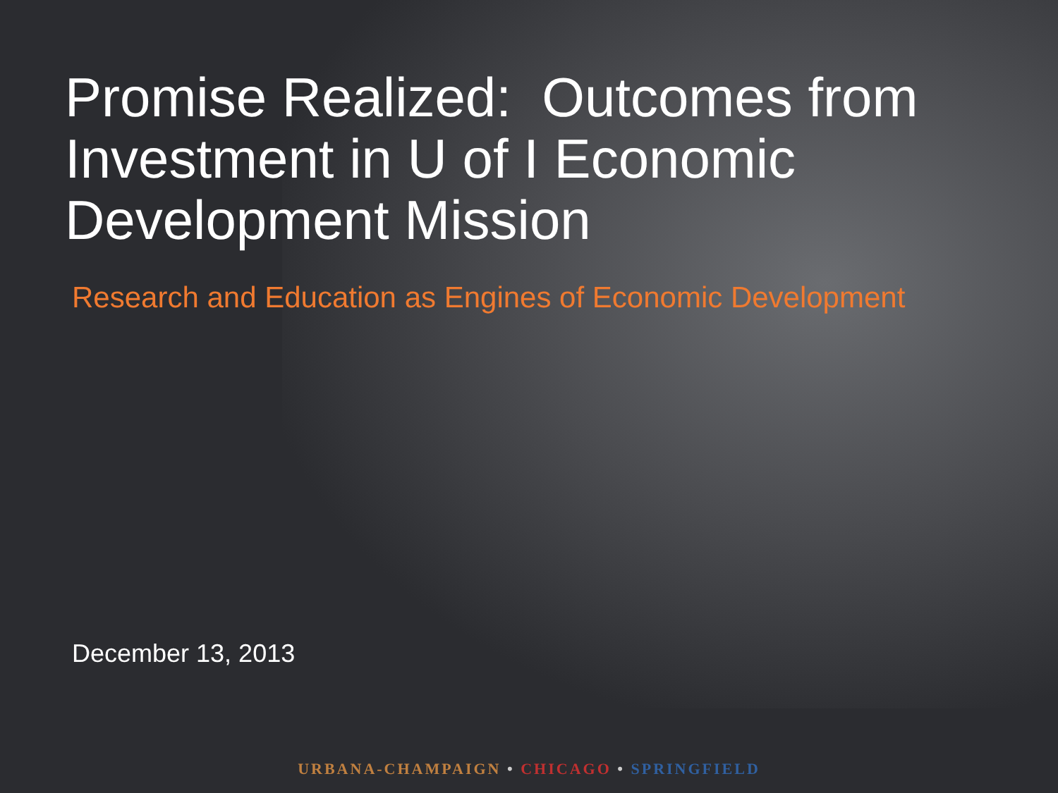Promise Realized: Outcomes from Investment in U of I Economic Development Mission
Research and Education as Engines of Economic Development
December 13, 2013
URBANA-CHAMPAIGN • CHICAGO • SPRINGFIELD